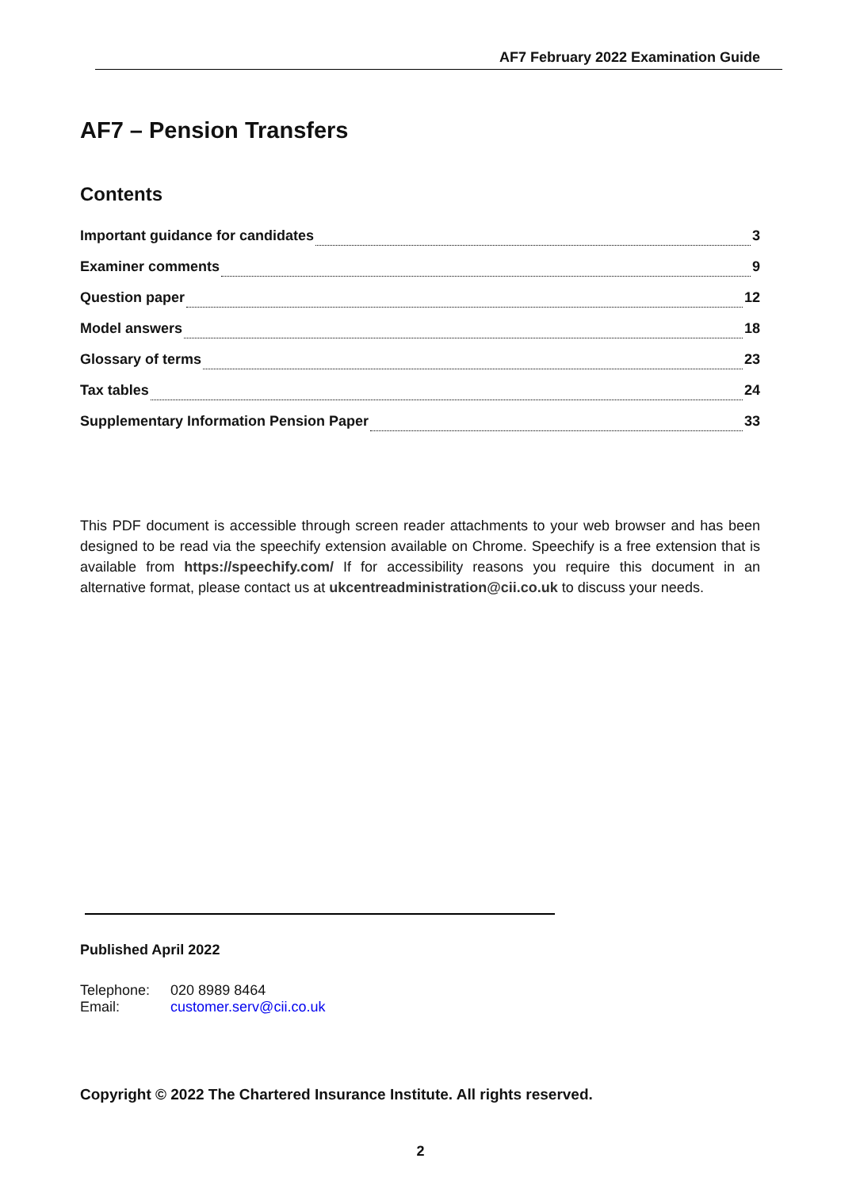AF7 February 2022 Examination Guide
AF7 – Pension Transfers
Contents
Important guidance for candidates 3
Examiner comments 9
Question paper 12
Model answers 18
Glossary of terms 23
Tax tables 24
Supplementary Information Pension Paper 33
This PDF document is accessible through screen reader attachments to your web browser and has been designed to be read via the speechify extension available on Chrome. Speechify is a free extension that is available from https://speechify.com/ If for accessibility reasons you require this document in an alternative format, please contact us at ukcentreadministration@cii.co.uk to discuss your needs.
Published April 2022
| Telephone: | 020 8989 8464 |
| Email: | customer.serv@cii.co.uk |
Copyright © 2022 The Chartered Insurance Institute. All rights reserved.
2